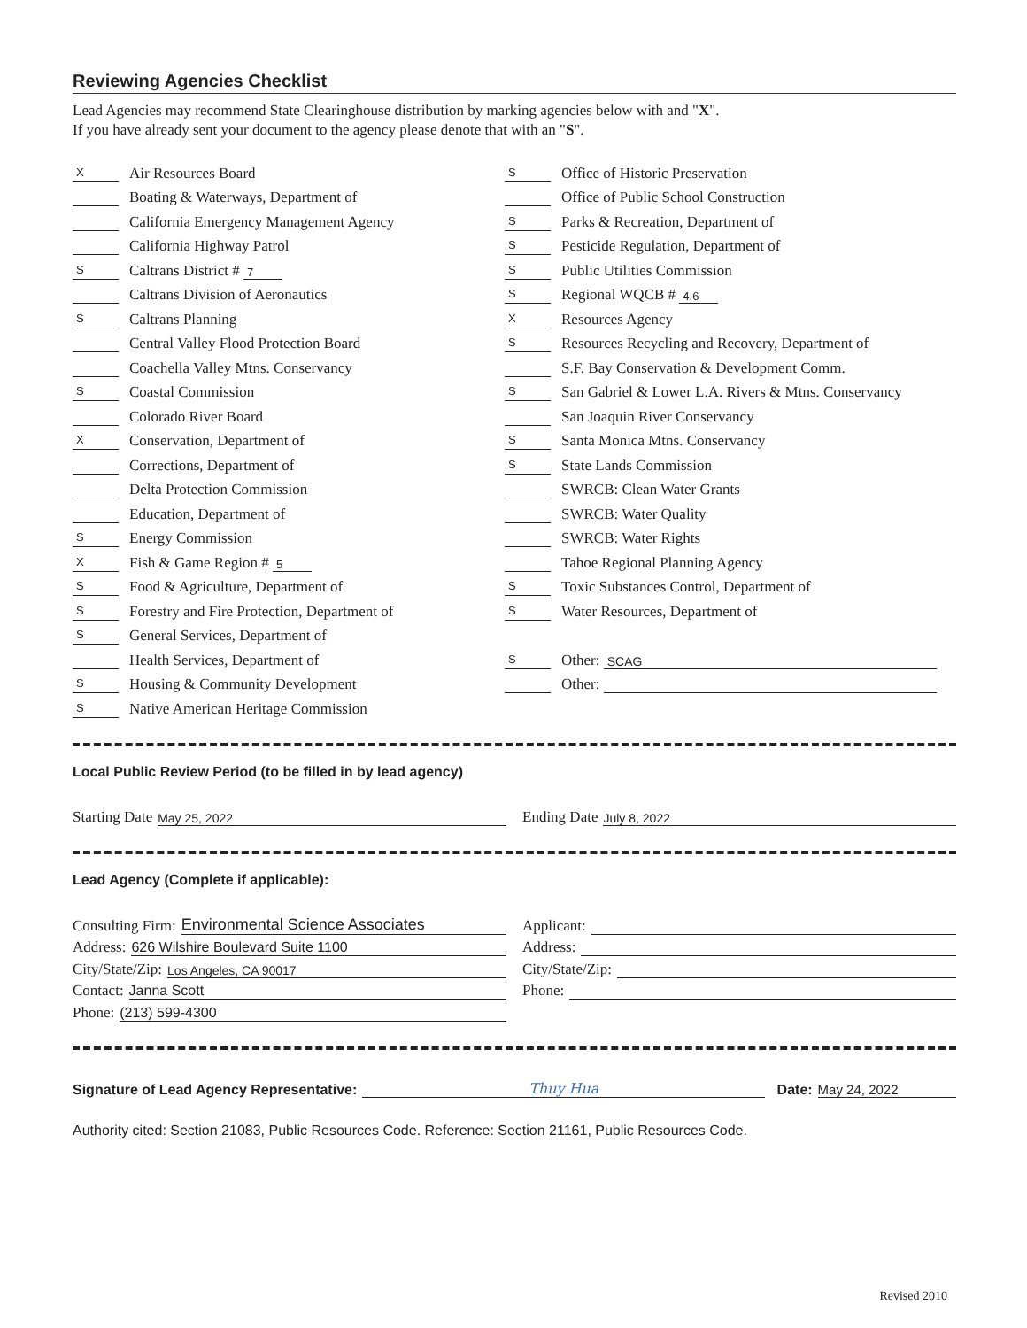Reviewing Agencies Checklist
Lead Agencies may recommend State Clearinghouse distribution by marking agencies below with and "X".
If you have already sent your document to the agency please denote that with an "S".
X Air Resources Board
Boating & Waterways, Department of
California Emergency Management Agency
California Highway Patrol
S Caltrans District # 7
Caltrans Division of Aeronautics
S Caltrans Planning
Central Valley Flood Protection Board
Coachella Valley Mtns. Conservancy
S Coastal Commission
Colorado River Board
X Conservation, Department of
Corrections, Department of
Delta Protection Commission
Education, Department of
S Energy Commission
X Fish & Game Region # 5
S Food & Agriculture, Department of
S Forestry and Fire Protection, Department of
S General Services, Department of
Health Services, Department of
S Housing & Community Development
S Native American Heritage Commission
S Office of Historic Preservation
Office of Public School Construction
S Parks & Recreation, Department of
S Pesticide Regulation, Department of
S Public Utilities Commission
S Regional WQCB # 4,6
X Resources Agency
S Resources Recycling and Recovery, Department of
S.F. Bay Conservation & Development Comm.
S San Gabriel & Lower L.A. Rivers & Mtns. Conservancy
San Joaquin River Conservancy
S Santa Monica Mtns. Conservancy
S State Lands Commission
SWRCB: Clean Water Grants
SWRCB: Water Quality
SWRCB: Water Rights
Tahoe Regional Planning Agency
S Toxic Substances Control, Department of
S Water Resources, Department of
S Other: SCAG
Other:
Local Public Review Period (to be filled in by lead agency)
Starting Date May 25, 2022
Ending Date July 8, 2022
Lead Agency (Complete if applicable):
Consulting Firm: Environmental Science Associates
Address: 626 Wilshire Boulevard Suite 1100
City/State/Zip: Los Angeles, CA 90017
Contact: Janna Scott
Phone: (213) 599-4300
Applicant:
Address:
City/State/Zip:
Phone:
Signature of Lead Agency Representative: Thuy Hua Date: May 24, 2022
Authority cited: Section 21083, Public Resources Code. Reference: Section 21161, Public Resources Code.
Revised 2010